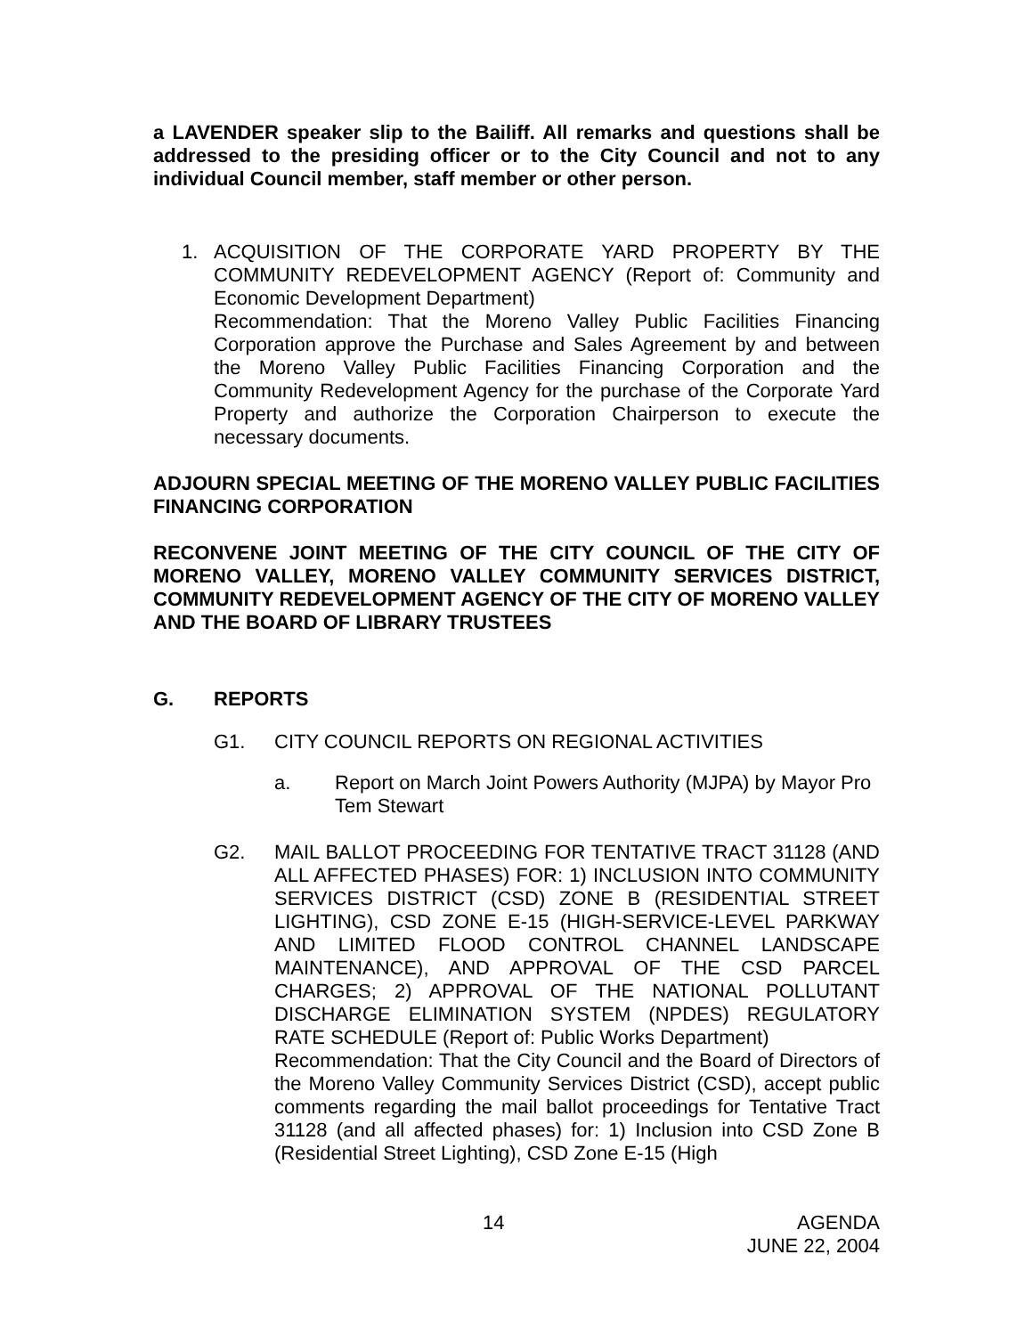a LAVENDER speaker slip to the Bailiff. All remarks and questions shall be addressed to the presiding officer or to the City Council and not to any individual Council member, staff member or other person.
1. ACQUISITION OF THE CORPORATE YARD PROPERTY BY THE COMMUNITY REDEVELOPMENT AGENCY (Report of: Community and Economic Development Department)
Recommendation: That the Moreno Valley Public Facilities Financing Corporation approve the Purchase and Sales Agreement by and between the Moreno Valley Public Facilities Financing Corporation and the Community Redevelopment Agency for the purchase of the Corporate Yard Property and authorize the Corporation Chairperson to execute the necessary documents.
ADJOURN SPECIAL MEETING OF THE MORENO VALLEY PUBLIC FACILITIES FINANCING CORPORATION
RECONVENE JOINT MEETING OF THE CITY COUNCIL OF THE CITY OF MORENO VALLEY, MORENO VALLEY COMMUNITY SERVICES DISTRICT, COMMUNITY REDEVELOPMENT AGENCY OF THE CITY OF MORENO VALLEY AND THE BOARD OF LIBRARY TRUSTEES
G. REPORTS
G1. CITY COUNCIL REPORTS ON REGIONAL ACTIVITIES
a. Report on March Joint Powers Authority (MJPA) by Mayor Pro Tem Stewart
G2. MAIL BALLOT PROCEEDING FOR TENTATIVE TRACT 31128 (AND ALL AFFECTED PHASES) FOR: 1) INCLUSION INTO COMMUNITY SERVICES DISTRICT (CSD) ZONE B (RESIDENTIAL STREET LIGHTING), CSD ZONE E-15 (HIGH-SERVICE-LEVEL PARKWAY AND LIMITED FLOOD CONTROL CHANNEL LANDSCAPE MAINTENANCE), AND APPROVAL OF THE CSD PARCEL CHARGES; 2) APPROVAL OF THE NATIONAL POLLUTANT DISCHARGE ELIMINATION SYSTEM (NPDES) REGULATORY RATE SCHEDULE (Report of: Public Works Department)
Recommendation: That the City Council and the Board of Directors of the Moreno Valley Community Services District (CSD), accept public comments regarding the mail ballot proceedings for Tentative Tract 31128 (and all affected phases) for: 1) Inclusion into CSD Zone B (Residential Street Lighting), CSD Zone E-15 (High
14 AGENDA
JUNE 22, 2004